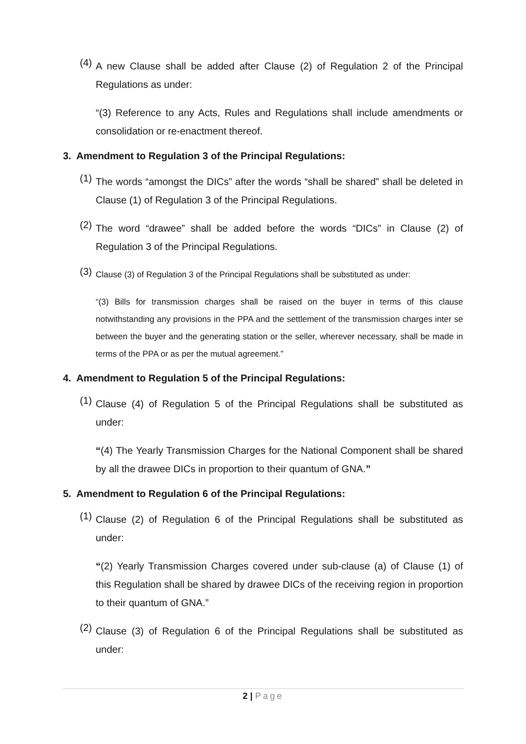(4)
A new Clause shall be added after Clause (2) of Regulation 2 of the Principal Regulations as under:
“(3) Reference to any Acts, Rules and Regulations shall include amendments or consolidation or re-enactment thereof.
3. Amendment to Regulation 3 of the Principal Regulations:
(1)
The words “amongst the DICs” after the words “shall be shared” shall be deleted in Clause (1) of Regulation 3 of the Principal Regulations.
(2)
The word “drawee” shall be added before the words “DICs” in Clause (2) of Regulation 3 of the Principal Regulations.
(3)
Clause (3) of Regulation 3 of the Principal Regulations shall be substituted as under:
“(3) Bills for transmission charges shall be raised on the buyer in terms of this clause notwithstanding any provisions in the PPA and the settlement of the transmission charges inter se between the buyer and the generating station or the seller, wherever necessary, shall be made in terms of the PPA or as per the mutual agreement.”
4. Amendment to Regulation 5 of the Principal Regulations:
(1)
Clause (4) of Regulation 5 of the Principal Regulations shall be substituted as under:
“(4) The Yearly Transmission Charges for the National Component shall be shared by all the drawee DICs in proportion to their quantum of GNA.”
5. Amendment to Regulation 6 of the Principal Regulations:
(1)
Clause (2) of Regulation 6 of the Principal Regulations shall be substituted as under:
“(2) Yearly Transmission Charges covered under sub-clause (a) of Clause (1) of this Regulation shall be shared by drawee DICs of the receiving region in proportion to their quantum of GNA.”
(2)
Clause (3) of Regulation 6 of the Principal Regulations shall be substituted as under:
2 | Page